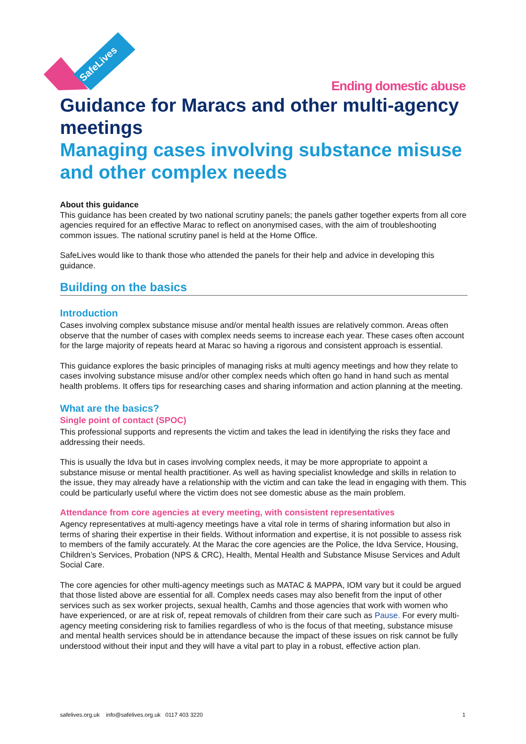SafeLives
Ending domestic abuse
Guidance for Maracs and other multi-agency meetings
Managing cases involving substance misuse and other complex needs
About this guidance
This guidance has been created by two national scrutiny panels; the panels gather together experts from all core agencies required for an effective Marac to reflect on anonymised cases, with the aim of troubleshooting common issues. The national scrutiny panel is held at the Home Office.
SafeLives would like to thank those who attended the panels for their help and advice in developing this guidance.
Building on the basics
Introduction
Cases involving complex substance misuse and/or mental health issues are relatively common. Areas often observe that the number of cases with complex needs seems to increase each year. These cases often account for the large majority of repeats heard at Marac so having a rigorous and consistent approach is essential.
This guidance explores the basic principles of managing risks at multi agency meetings and how they relate to cases involving substance misuse and/or other complex needs which often go hand in hand such as mental health problems. It offers tips for researching cases and sharing information and action planning at the meeting.
What are the basics?
Single point of contact (SPOC)
This professional supports and represents the victim and takes the lead in identifying the risks they face and addressing their needs.
This is usually the Idva but in cases involving complex needs, it may be more appropriate to appoint a substance misuse or mental health practitioner. As well as having specialist knowledge and skills in relation to the issue, they may already have a relationship with the victim and can take the lead in engaging with them. This could be particularly useful where the victim does not see domestic abuse as the main problem.
Attendance from core agencies at every meeting, with consistent representatives
Agency representatives at multi-agency meetings have a vital role in terms of sharing information but also in terms of sharing their expertise in their fields. Without information and expertise, it is not possible to assess risk to members of the family accurately. At the Marac the core agencies are the Police, the Idva Service, Housing, Children’s Services, Probation (NPS & CRC), Health, Mental Health and Substance Misuse Services and Adult Social Care.
The core agencies for other multi-agency meetings such as MATAC & MAPPA, IOM vary but it could be argued that those listed above are essential for all. Complex needs cases may also benefit from the input of other services such as sex worker projects, sexual health, Camhs and those agencies that work with women who have experienced, or are at risk of, repeat removals of children from their care such as Pause. For every multi-agency meeting considering risk to families regardless of who is the focus of that meeting, substance misuse and mental health services should be in attendance because the impact of these issues on risk cannot be fully understood without their input and they will have a vital part to play in a robust, effective action plan.
safelives.org.uk info@safelives.org.uk 0117 403 3220 1